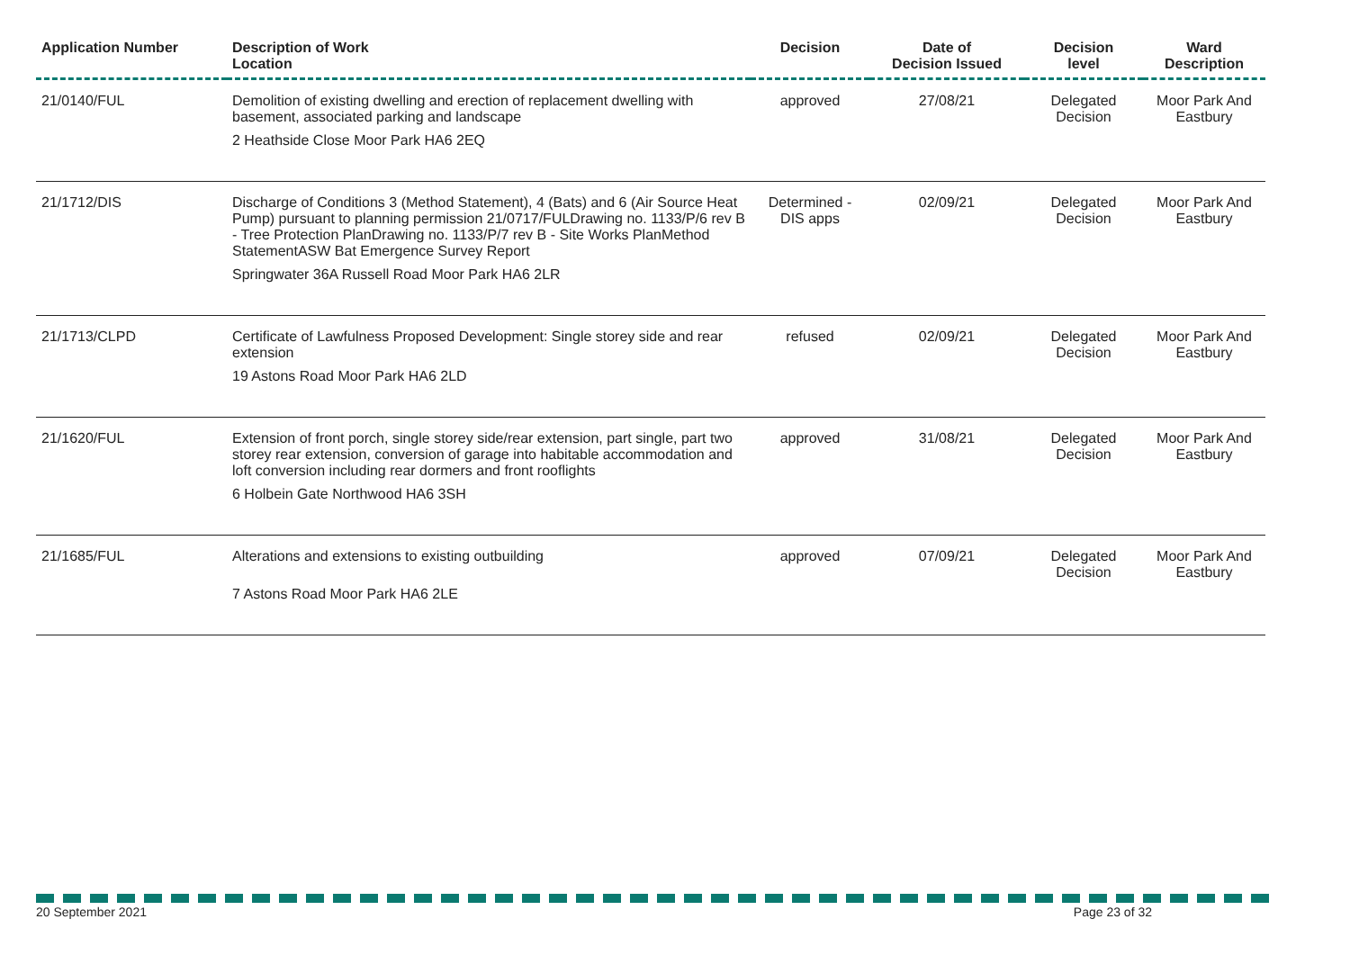| Application Number | Description of Work Location | Decision | Date of Decision Issued | Decision level | Ward Description |
| --- | --- | --- | --- | --- | --- |
| 21/0140/FUL | Demolition of existing dwelling and erection of replacement dwelling with basement, associated parking and landscape 2 Heathside Close Moor Park HA6 2EQ | approved | 27/08/21 | Delegated Decision | Moor Park And Eastbury |
| 21/1712/DIS | Discharge of Conditions 3 (Method Statement), 4 (Bats) and 6 (Air Source Heat Pump) pursuant to planning permission 21/0717/FULDrawing no. 1133/P/6 rev B - Tree Protection PlanDrawing no. 1133/P/7 rev B - Site Works PlanMethod StatementASW Bat Emergence Survey Report Springwater 36A Russell Road Moor Park HA6 2LR | Determined - DIS apps | 02/09/21 | Delegated Decision | Moor Park And Eastbury |
| 21/1713/CLPD | Certificate of Lawfulness Proposed Development: Single storey side and rear extension 19 Astons Road Moor Park HA6 2LD | refused | 02/09/21 | Delegated Decision | Moor Park And Eastbury |
| 21/1620/FUL | Extension of front porch, single storey side/rear extension, part single, part two storey rear extension, conversion of garage into habitable accommodation and loft conversion including rear dormers and front rooflights 6 Holbein Gate Northwood HA6 3SH | approved | 31/08/21 | Delegated Decision | Moor Park And Eastbury |
| 21/1685/FUL | Alterations and extensions to existing outbuilding 7 Astons Road Moor Park HA6 2LE | approved | 07/09/21 | Delegated Decision | Moor Park And Eastbury |
20 September 2021 Page 23 of 32